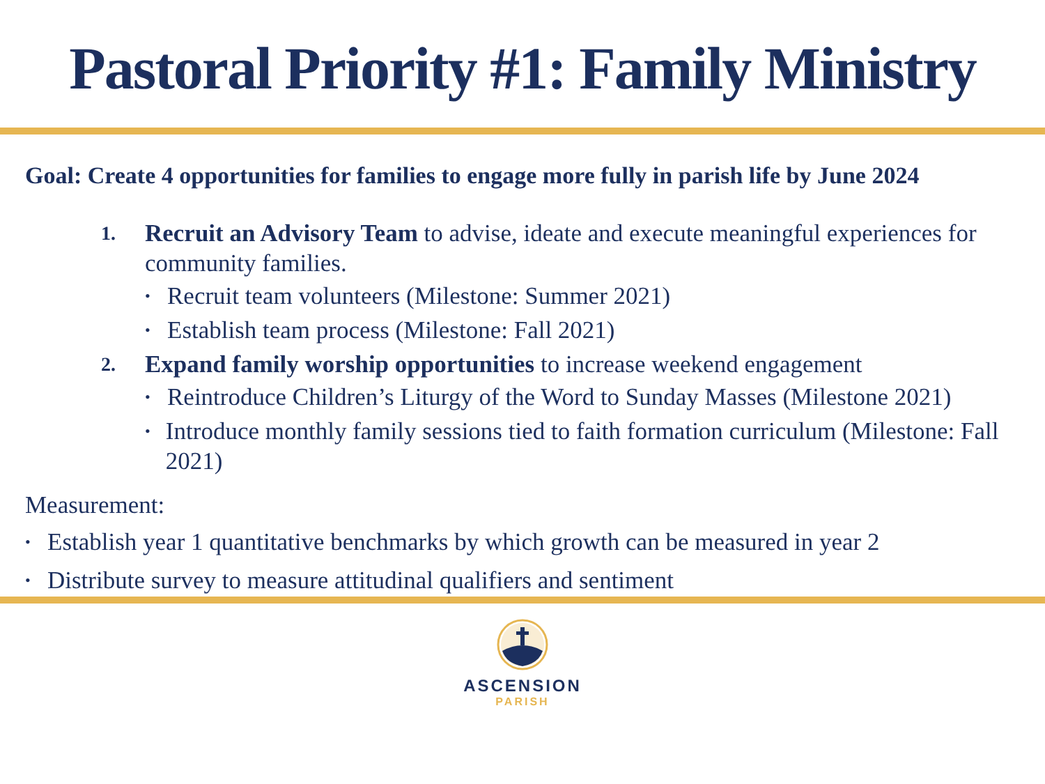Pastoral Priority #1: Family Ministry
Goal: Create 4 opportunities for families to engage more fully in parish life by June 2024
1.
Recruit an Advisory Team to advise, ideate and execute meaningful experiences for community families.
• Recruit team volunteers (Milestone: Summer 2021)
• Establish team process (Milestone: Fall 2021)
2.
Expand family worship opportunities to increase weekend engagement
• Reintroduce Children’s Liturgy of the Word to Sunday Masses (Milestone 2021)
• Introduce monthly family sessions tied to faith formation curriculum (Milestone: Fall 2021)
Measurement:
• Establish year 1 quantitative benchmarks by which growth can be measured in year 2
• Distribute survey to measure attitudinal qualifiers and sentiment
ASCENSION
PARISH